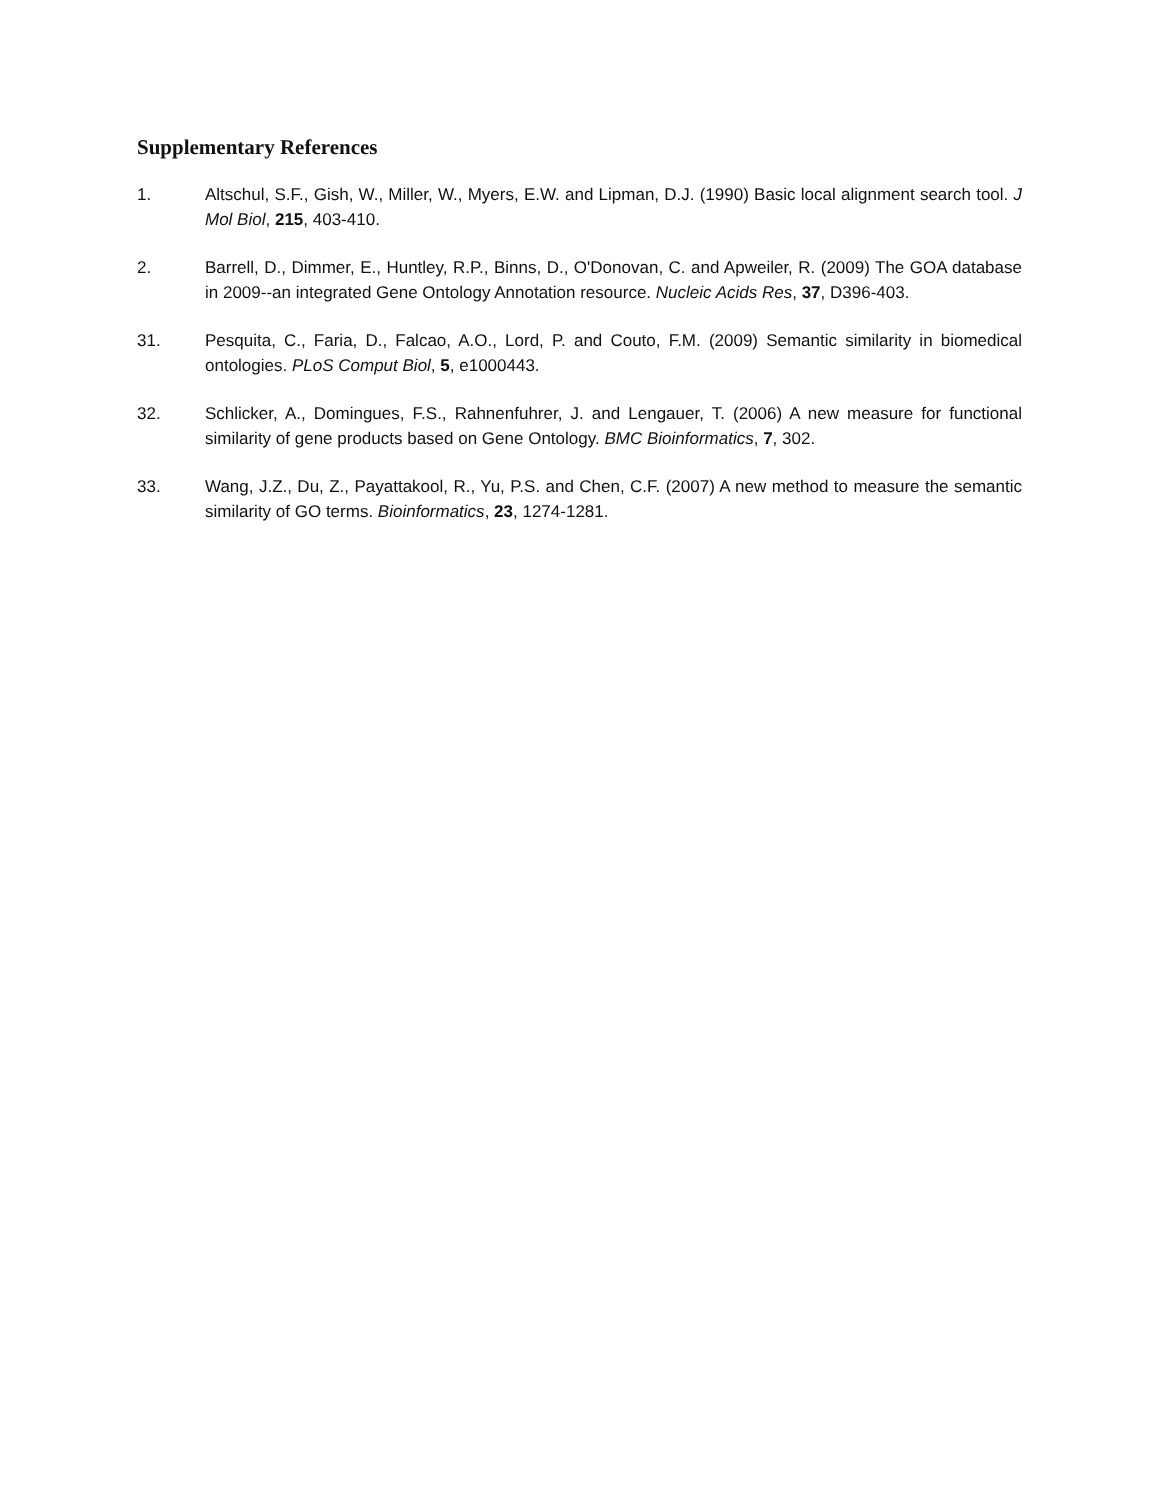Supplementary References
1. Altschul, S.F., Gish, W., Miller, W., Myers, E.W. and Lipman, D.J. (1990) Basic local alignment search tool. J Mol Biol, 215, 403-410.
2. Barrell, D., Dimmer, E., Huntley, R.P., Binns, D., O'Donovan, C. and Apweiler, R. (2009) The GOA database in 2009--an integrated Gene Ontology Annotation resource. Nucleic Acids Res, 37, D396-403.
31. Pesquita, C., Faria, D., Falcao, A.O., Lord, P. and Couto, F.M. (2009) Semantic similarity in biomedical ontologies. PLoS Comput Biol, 5, e1000443.
32. Schlicker, A., Domingues, F.S., Rahnenfuhrer, J. and Lengauer, T. (2006) A new measure for functional similarity of gene products based on Gene Ontology. BMC Bioinformatics, 7, 302.
33. Wang, J.Z., Du, Z., Payattakool, R., Yu, P.S. and Chen, C.F. (2007) A new method to measure the semantic similarity of GO terms. Bioinformatics, 23, 1274-1281.